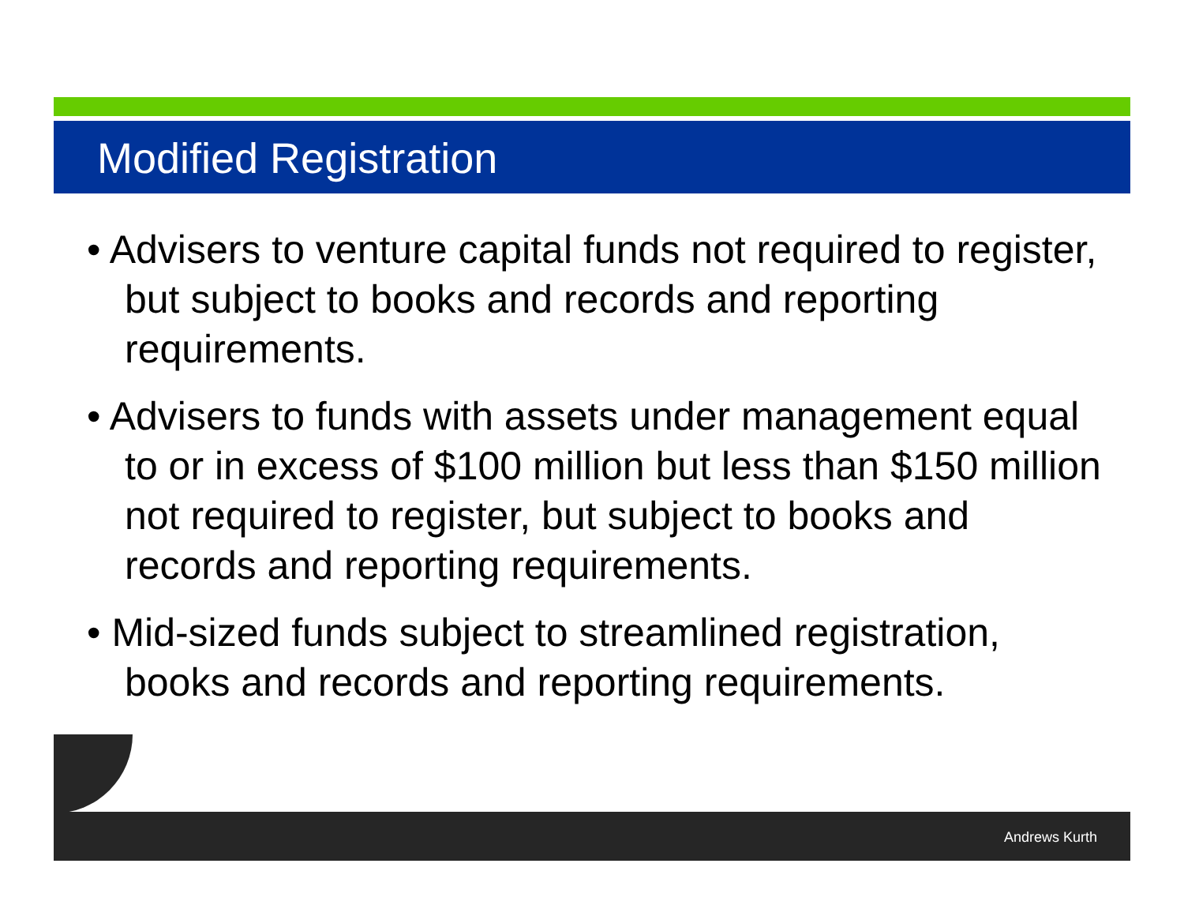Modified Registration
• Advisers to venture capital funds not required to register, but subject to books and records and reporting requirements.
• Advisers to funds with assets under management equal to or in excess of $100 million but less than $150 million not required to register, but subject to books and records and reporting requirements.
• Mid-sized funds subject to streamlined registration, books and records and reporting requirements.
Andrews Kurth